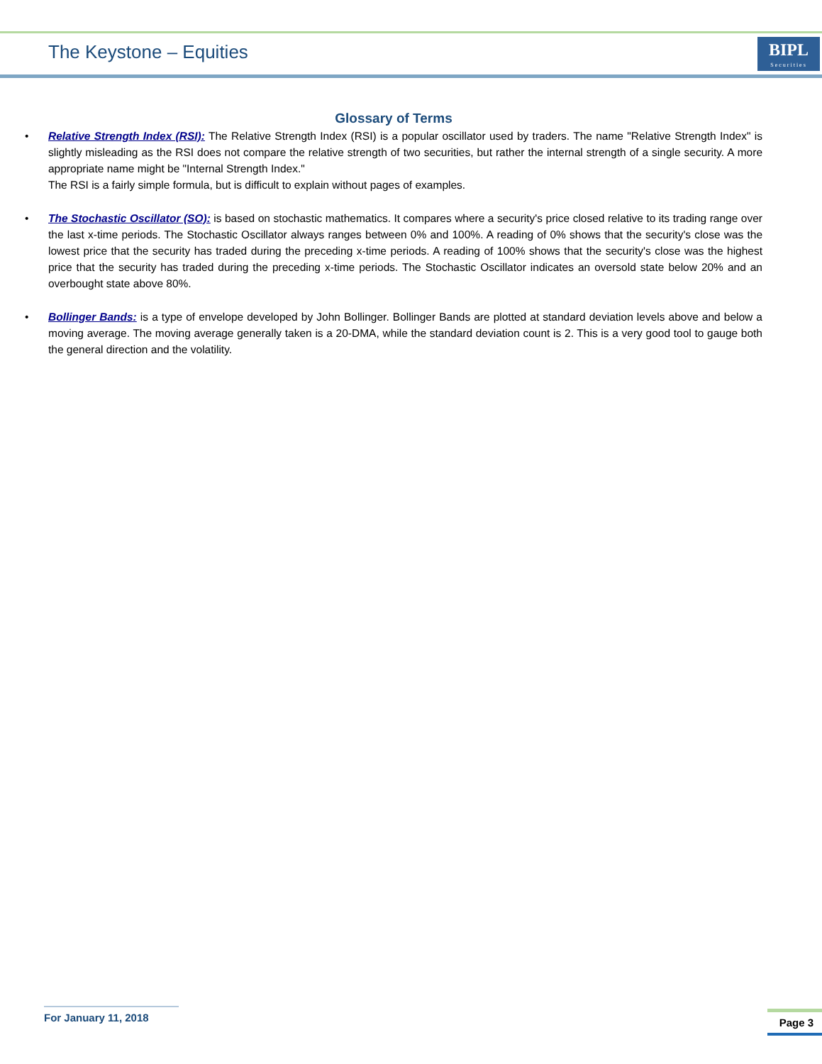The Keystone – Equities
BIPL
Securities
Glossary of Terms
• Relative Strength Index (RSI): The Relative Strength Index (RSI) is a popular oscillator used by traders. The name "Relative Strength Index" is slightly misleading as the RSI does not compare the relative strength of two securities, but rather the internal strength of a single security. A more appropriate name might be "Internal Strength Index."
The RSI is a fairly simple formula, but is difficult to explain without pages of examples.
• The Stochastic Oscillator (SO): is based on stochastic mathematics. It compares where a security's price closed relative to its trading range over the last x-time periods. The Stochastic Oscillator always ranges between 0% and 100%. A reading of 0% shows that the security's close was the lowest price that the security has traded during the preceding x-time periods. A reading of 100% shows that the security's close was the highest price that the security has traded during the preceding x-time periods. The Stochastic Oscillator indicates an oversold state below 20% and an overbought state above 80%.
• Bollinger Bands: is a type of envelope developed by John Bollinger. Bollinger Bands are plotted at standard deviation levels above and below a moving average. The moving average generally taken is a 20-DMA, while the standard deviation count is 2. This is a very good tool to gauge both the general direction and the volatility.
For January 11, 2018 Page 3